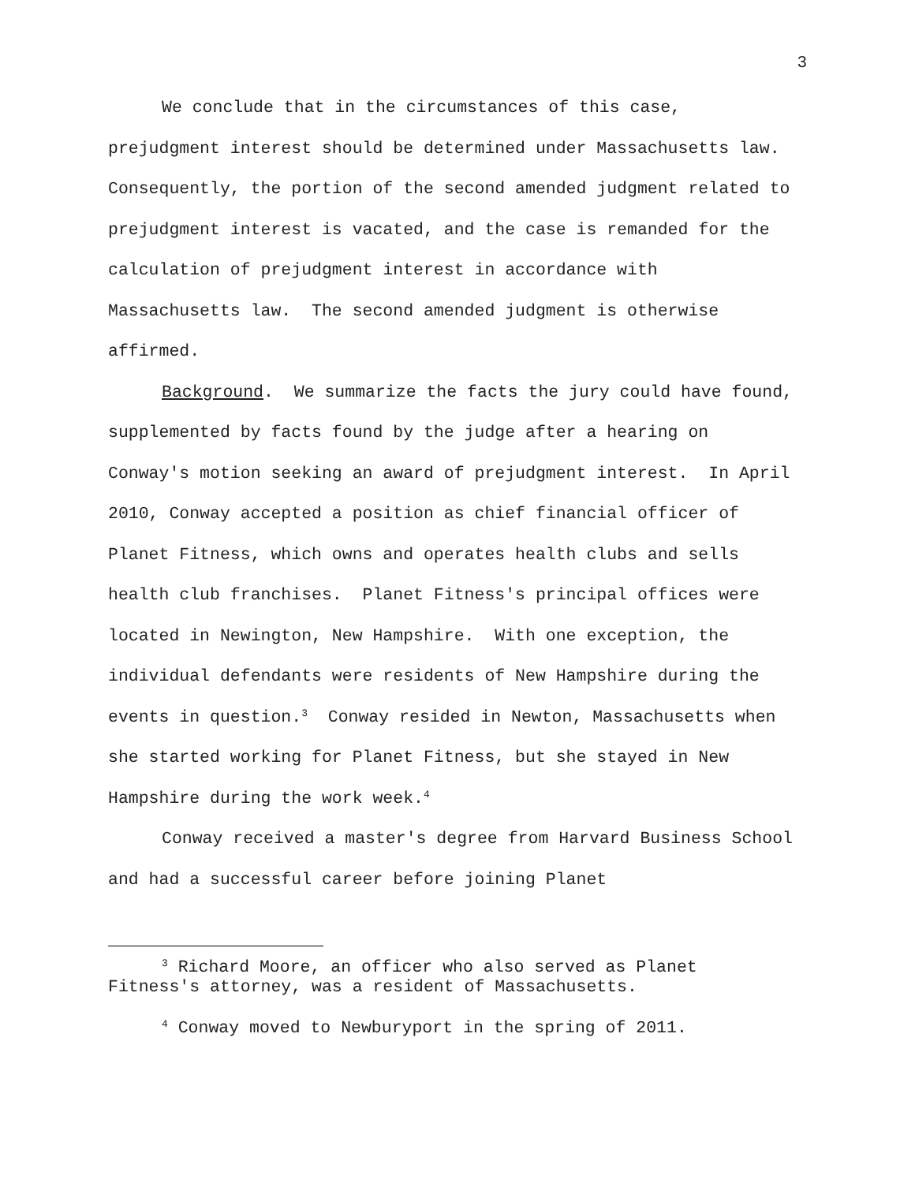3
We conclude that in the circumstances of this case, prejudgment interest should be determined under Massachusetts law. Consequently, the portion of the second amended judgment related to prejudgment interest is vacated, and the case is remanded for the calculation of prejudgment interest in accordance with Massachusetts law. The second amended judgment is otherwise affirmed.
Background. We summarize the facts the jury could have found, supplemented by facts found by the judge after a hearing on Conway's motion seeking an award of prejudgment interest. In April 2010, Conway accepted a position as chief financial officer of Planet Fitness, which owns and operates health clubs and sells health club franchises. Planet Fitness's principal offices were located in Newington, New Hampshire. With one exception, the individual defendants were residents of New Hampshire during the events in question.<sup>3</sup> Conway resided in Newton, Massachusetts when she started working for Planet Fitness, but she stayed in New Hampshire during the work week.<sup>4</sup>
Conway received a master's degree from Harvard Business School and had a successful career before joining Planet
<sup>3</sup> Richard Moore, an officer who also served as Planet Fitness's attorney, was a resident of Massachusetts.
<sup>4</sup> Conway moved to Newburyport in the spring of 2011.